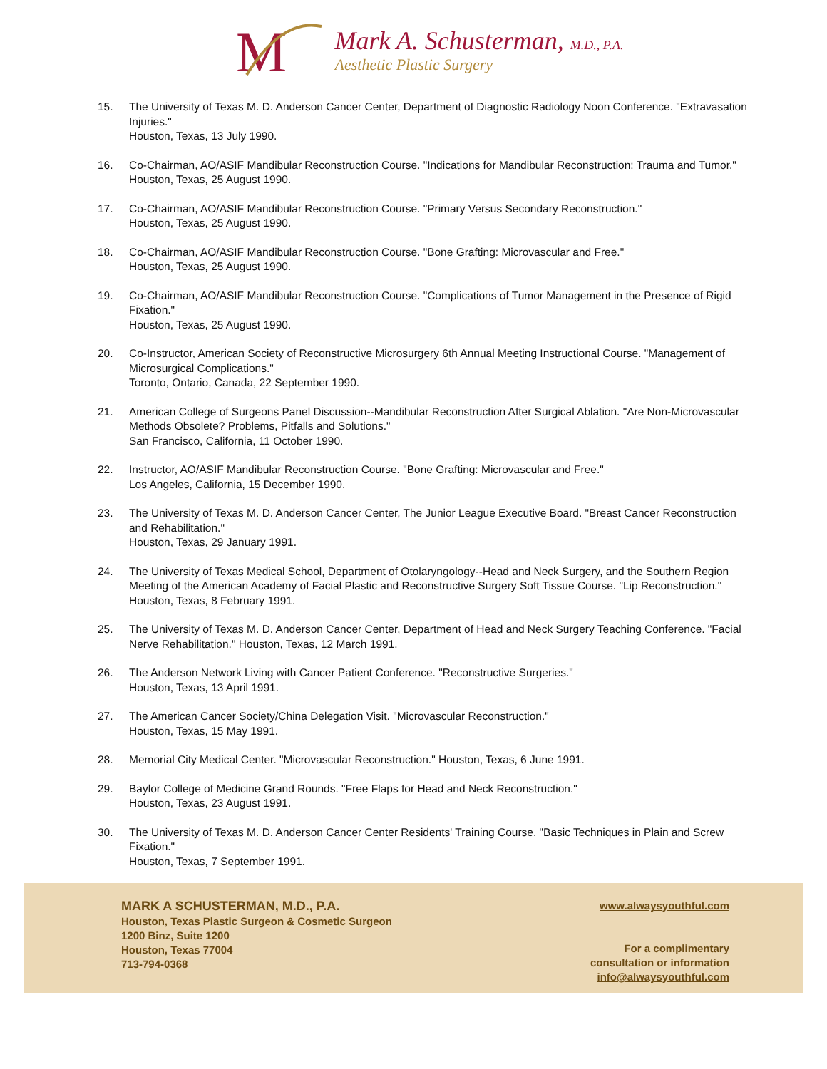M
Mark A. Schusterman, M.D., P.A.
Aesthetic Plastic Surgery
15. The University of Texas M. D. Anderson Cancer Center, Department of Diagnostic Radiology Noon Conference. "Extravasation Injuries."
Houston, Texas, 13 July 1990.
16. Co-Chairman, AO/ASIF Mandibular Reconstruction Course. "Indications for Mandibular Reconstruction: Trauma and Tumor."
Houston, Texas, 25 August 1990.
17. Co-Chairman, AO/ASIF Mandibular Reconstruction Course. "Primary Versus Secondary Reconstruction."
Houston, Texas, 25 August 1990.
18. Co-Chairman, AO/ASIF Mandibular Reconstruction Course. "Bone Grafting: Microvascular and Free."
Houston, Texas, 25 August 1990.
19. Co-Chairman, AO/ASIF Mandibular Reconstruction Course. "Complications of Tumor Management in the Presence of Rigid Fixation."
Houston, Texas, 25 August 1990.
20. Co-Instructor, American Society of Reconstructive Microsurgery 6th Annual Meeting Instructional Course. "Management of Microsurgical Complications."
Toronto, Ontario, Canada, 22 September 1990.
21. American College of Surgeons Panel Discussion--Mandibular Reconstruction After Surgical Ablation. "Are Non-Microvascular Methods Obsolete? Problems, Pitfalls and Solutions."
San Francisco, California, 11 October 1990.
22. Instructor, AO/ASIF Mandibular Reconstruction Course. "Bone Grafting: Microvascular and Free."
Los Angeles, California, 15 December 1990.
23. The University of Texas M. D. Anderson Cancer Center, The Junior League Executive Board. "Breast Cancer Reconstruction and Rehabilitation."
Houston, Texas, 29 January 1991.
24. The University of Texas Medical School, Department of Otolaryngology--Head and Neck Surgery, and the Southern Region Meeting of the American Academy of Facial Plastic and Reconstructive Surgery Soft Tissue Course. "Lip Reconstruction."
Houston, Texas, 8 February 1991.
25. The University of Texas M. D. Anderson Cancer Center, Department of Head and Neck Surgery Teaching Conference. "Facial Nerve Rehabilitation." Houston, Texas, 12 March 1991.
26. The Anderson Network Living with Cancer Patient Conference. "Reconstructive Surgeries."
Houston, Texas, 13 April 1991.
27. The American Cancer Society/China Delegation Visit. "Microvascular Reconstruction."
Houston, Texas, 15 May 1991.
28. Memorial City Medical Center. "Microvascular Reconstruction." Houston, Texas, 6 June 1991.
29. Baylor College of Medicine Grand Rounds. "Free Flaps for Head and Neck Reconstruction."
Houston, Texas, 23 August 1991.
30. The University of Texas M. D. Anderson Cancer Center Residents' Training Course. "Basic Techniques in Plain and Screw Fixation."
Houston, Texas, 7 September 1991.
MARK A SCHUSTERMAN, M.D., P.A.
Houston, Texas Plastic Surgeon & Cosmetic Surgeon
1200 Binz, Suite 1200
Houston, Texas 77004
713-794-0368
www.alwaysyouthful.com
For a complimentary
consultation or information
info@alwaysyouthful.com